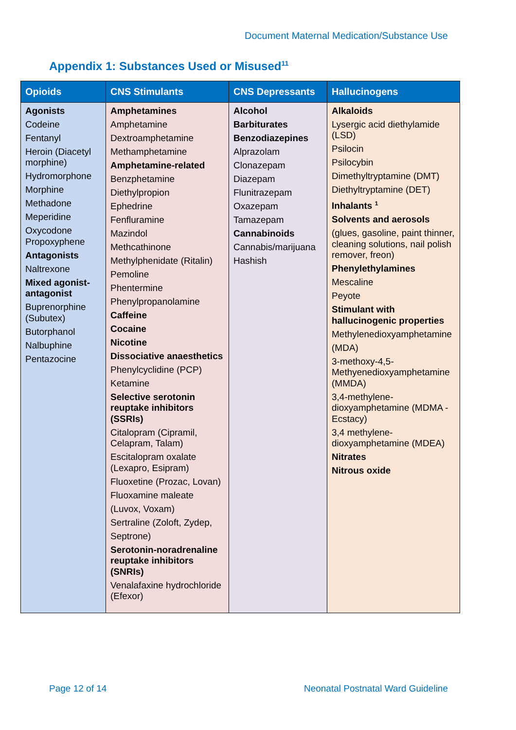Document Maternal Medication/Substance Use
Appendix 1: Substances Used or Misused<sup>11</sup>
| Opioids | CNS Stimulants | CNS Depressants | Hallucinogens |
| --- | --- | --- | --- |
| Agonists Codeine Fentanyl Heroin (Diacetyl morphine) Hydromorphone Morphine Methadone Meperidine Oxycodone Propoxyphene Antagonists Naltrexone Mixed agonist-antagonist Buprenorphine (Subutex) Butorphanol Nalbuphine Pentazocine | Amphetamines Amphetamine Dextroamphetamine Methamphetamine Amphetamine-related Benzphetamine Diethylpropion Ephedrine Fenfluramine Mazindol Methcathinone Methylphenidate (Ritalin) Pemoline Phentermine Phenylpropanolamine Caffeine Cocaine Nicotine Dissociative anaesthetics Phenylcyclidine (PCP) Ketamine Selective serotonin reuptake inhibitors (SSRIs) Citalopram (Cipramil, Celapram, Talam) Escitalopram oxalate (Lexapro, Esipram) Fluoxetine (Prozac, Lovan) Fluoxamine maleate (Luvox, Voxam) Sertraline (Zoloft, Zydep, Septrone) Serotonin-noradrenaline reuptake inhibitors (SNRIs) Venalafaxine hydrochloride (Efexor) | Alcohol Barbiturates Benzodiazepines Alprazolam Clonazepam Diazepam Flunitrazepam Oxazepam Tamazepam Cannabinoids Cannabis/marijuana Hashish | Alkaloids Lysergic acid diethylamide (LSD) Psilocin Psilocybin Dimethyltryptamine (DMT) Diethyltryptamine (DET) Inhalants <sup>1</sup> Solvents and aerosols (glues, gasoline, paint thinner, cleaning solutions, nail polish remover, freon) Phenylethylamines Mescaline Peyote Stimulant with hallucinogenic properties Methylenedioxyamphetamine (MDA) 3-methoxy-4,5-Methyenedioxyamphetamine (MMDA) 3,4-methylene-dioxyamphetamine (MDMA - Ecstacy) 3,4 methylene-dioxyamphetamine (MDEA) Nitrates Nitrous oxide |
Page 12 of 14
Neonatal Postnatal Ward Guideline